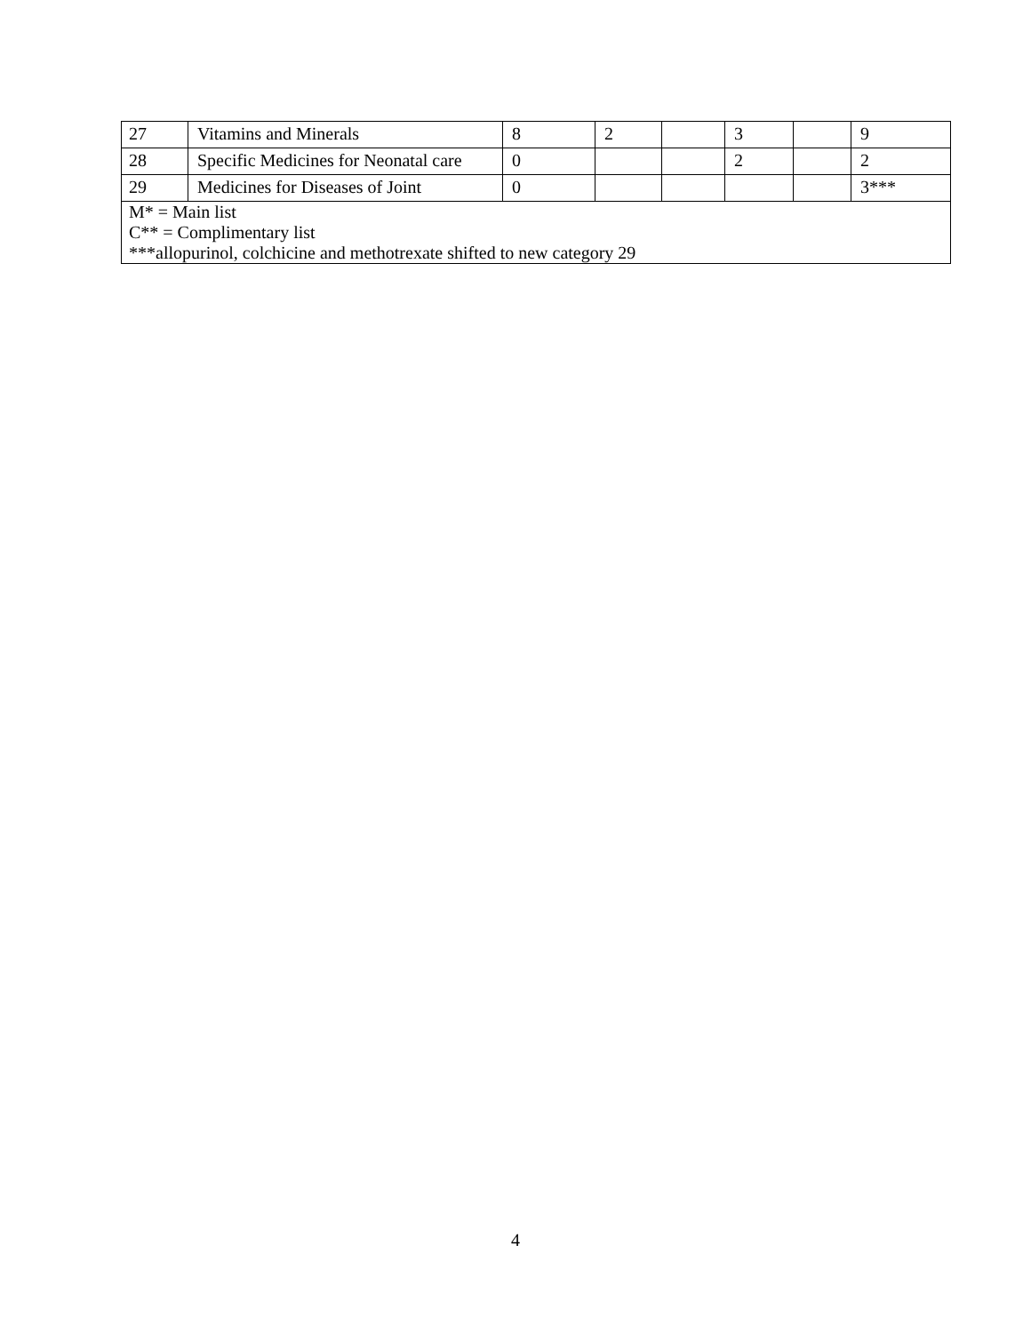| 27 | Vitamins and Minerals | 8 | 2 | | 3 | | 9 |
| 28 | Specific Medicines for Neonatal care | 0 | | | 2 | | 2 |
| 29 | Medicines for Diseases of Joint | 0 | | | | | 3*** |
| M* = Main list C** = Complimentary list ***allopurinol, colchicine and methotrexate shifted to new category 29 | | | | | | | |
4